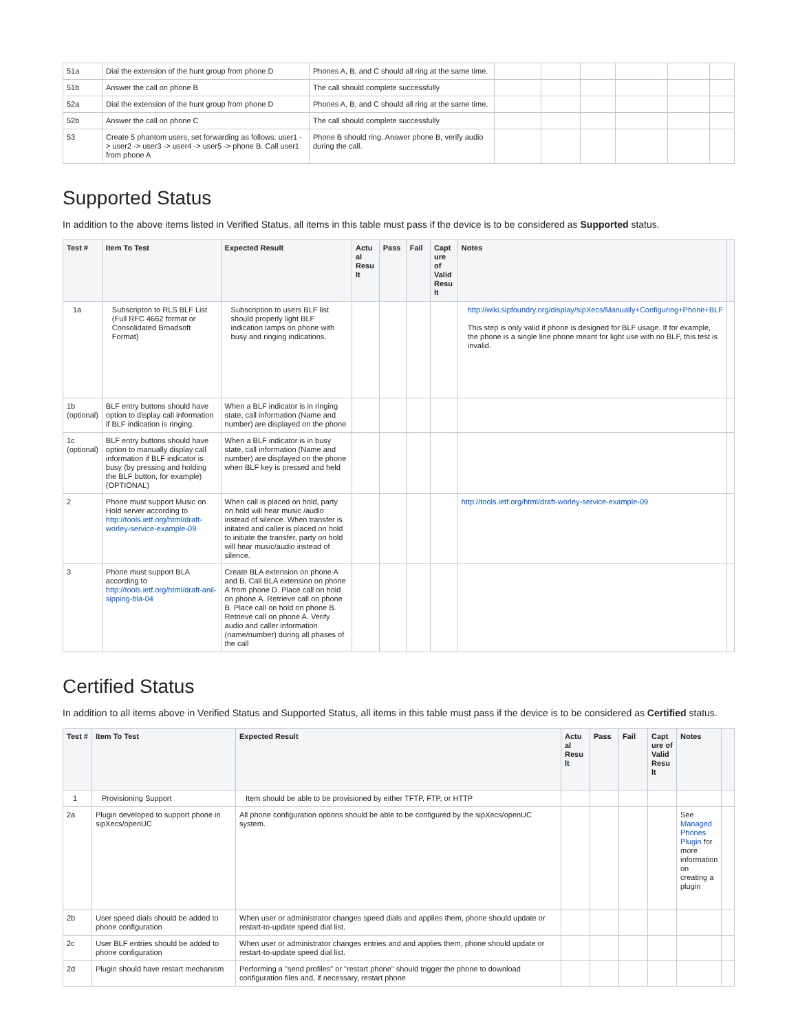| 51a | Dial the extension of the hunt group from phone D | Phones A, B, and C should all ring at the same time. | | | | | | |
| 51b | Answer the call on phone B | The call should complete successfully | | | | | | |
| 52a | Dial the extension of the hunt group from phone D | Phones A, B, and C should all ring at the same time. | | | | | | |
| 52b | Answer the call on phone C | The call should complete successfully | | | | | | |
| 53 | Create 5 phantom users, set forwarding as follows: user1 -> user2 -> user3 -> user4 -> user5 -> phone B. Call user1 from phone A | Phone B should ring. Answer phone B, verify audio during the call. | | | | | | |
Supported Status
In addition to the above items listed in Verified Status, all items in this table must pass if the device is to be considered as Supported status.
| Test # | Item To Test | Expected Result | Actu al Resu lt | Pass | Fail | Capt ure of Valid Resu lt | Notes | |
| --- | --- | --- | --- | --- | --- | --- | --- | --- |
| 1a | Subscripton to RLS BLF List (Full RFC 4662 format or Consolidated Broadsoft Format) | Subscription to users BLF list should properly light BLF indication lamps on phone with busy and ringing indications. | | | | | http://wiki.sipfoundry.org/display/sipXecs/Manually+Configuring+Phone+BLF This step is only valid if phone is designed for BLF usage. If for example, the phone is a single line phone meant for light use with no BLF, this test is invalid. | |
| 1b (optional) | BLF entry buttons should have option to display call information if BLF indication is ringing. | When a BLF indicator is in ringing state, call information (Name and number) are displayed on the phone | | | | | | |
| 1c (optional) | BLF entry buttons should have option to manually display call information if BLF indicator is busy (by pressing and holding the BLF button, for example) (OPTIONAL) | When a BLF indicator is in busy state, call information (Name and number) are displayed on the phone when BLF key is pressed and held | | | | | | |
| 2 | Phone must support Music on Hold server according to http://tools.ietf.org/html/draft-worley-service-example-09 | When call is placed on hold, party on hold will hear music /audio instead of silence. When transfer is initated and caller is placed on hold to initiate the transfer, party on hold will hear music/audio instead of silence. | | | | | http://tools.ietf.org/html/draft-worley-service-example-09 | |
| 3 | Phone must support BLA according to http://tools.ietf.org/html/draft-anil-sipping-bla-04 | Create BLA extension on phone A and B. Call BLA extension on phone A from phone D. Place call on hold on phone A. Retrieve call on phone B. Place call on hold on phone B. Retrieve call on phone A. Verify audio and caller information (name/number) during all phases of the call | | | | | | |
Certified Status
In addition to all items above in Verified Status and Supported Status, all items in this table must pass if the device is to be considered as Certified status.
| Test # | Item To Test | Expected Result | Actu al Resu lt | Pass | Fail | Capt ure of Valid Resu lt | Notes | |
| --- | --- | --- | --- | --- | --- | --- | --- | --- |
| 1 | Provisioning Support | Item should be able to be provisioned by either TFTP, FTP, or HTTP | | | | | | |
| 2a | Plugin developed to support phone in sipXecs/openUC | All phone configuration options should be able to be configured by the sipXecs/openUC system. | | | | | See Managed Phones Plugin for more information on creating a plugin | |
| 2b | User speed dials should be added to phone configuration | When user or administrator changes speed dials and applies them, phone should update or restart-to-update speed dial list. | | | | | | |
| 2c | User BLF entries should be added to phone configuration | When user or administrator changes entries and and applies them, phone should update or restart-to-update speed dial list. | | | | | | |
| 2d | Plugin should have restart mechanism | Performing a "send profiles" or "restart phone" should trigger the phone to download configuration files and, if necessary, restart phone | | | | | | |